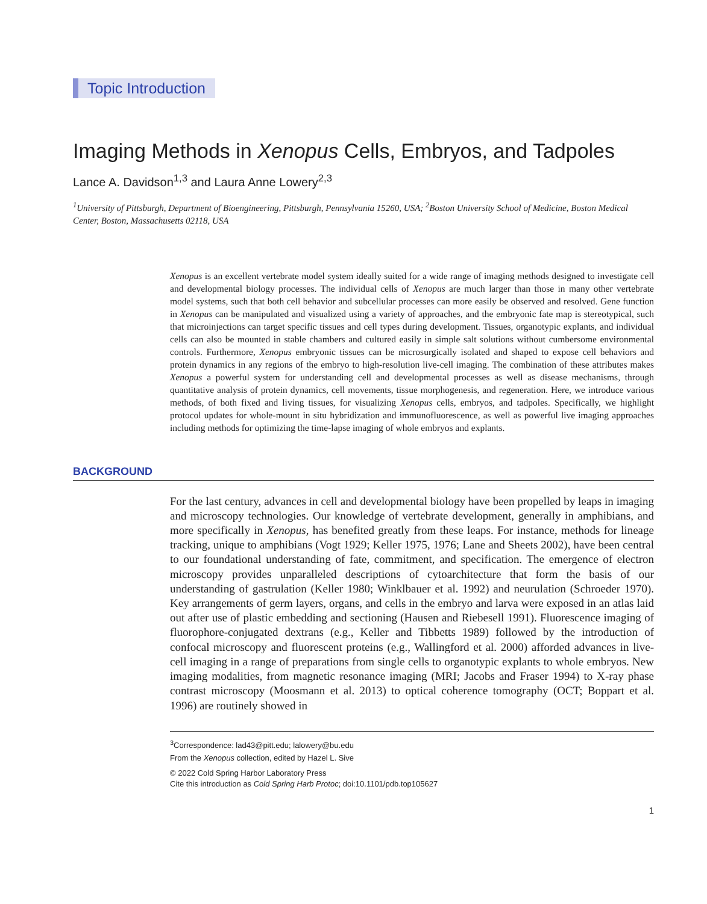Topic Introduction
Imaging Methods in Xenopus Cells, Embryos, and Tadpoles
Lance A. Davidson<sup>1,3</sup> and Laura Anne Lowery<sup>2,3</sup>
<sup>1</sup> University of Pittsburgh, Department of Bioengineering, Pittsburgh, Pennsylvania 15260, USA; <sup>2</sup>Boston University School of Medicine, Boston Medical Center, Boston, Massachusetts 02118, USA
Xenopus is an excellent vertebrate model system ideally suited for a wide range of imaging methods designed to investigate cell and developmental biology processes. The individual cells of Xenopus are much larger than those in many other vertebrate model systems, such that both cell behavior and subcellular processes can more easily be observed and resolved. Gene function in Xenopus can be manipulated and visualized using a variety of approaches, and the embryonic fate map is stereotypical, such that microinjections can target specific tissues and cell types during development. Tissues, organotypic explants, and individual cells can also be mounted in stable chambers and cultured easily in simple salt solutions without cumbersome environmental controls. Furthermore, Xenopus embryonic tissues can be microsurgically isolated and shaped to expose cell behaviors and protein dynamics in any regions of the embryo to high-resolution live-cell imaging. The combination of these attributes makes Xenopus a powerful system for understanding cell and developmental processes as well as disease mechanisms, through quantitative analysis of protein dynamics, cell movements, tissue morphogenesis, and regeneration. Here, we introduce various methods, of both fixed and living tissues, for visualizing Xenopus cells, embryos, and tadpoles. Specifically, we highlight protocol updates for whole-mount in situ hybridization and immunofluorescence, as well as powerful live imaging approaches including methods for optimizing the time-lapse imaging of whole embryos and explants.
BACKGROUND
For the last century, advances in cell and developmental biology have been propelled by leaps in imaging and microscopy technologies. Our knowledge of vertebrate development, generally in amphibians, and more specifically in Xenopus, has benefited greatly from these leaps. For instance, methods for lineage tracking, unique to amphibians (Vogt 1929; Keller 1975, 1976; Lane and Sheets 2002), have been central to our foundational understanding of fate, commitment, and specification. The emergence of electron microscopy provides unparalleled descriptions of cytoarchitecture that form the basis of our understanding of gastrulation (Keller 1980; Winklbauer et al. 1992) and neurulation (Schroeder 1970). Key arrangements of germ layers, organs, and cells in the embryo and larva were exposed in an atlas laid out after use of plastic embedding and sectioning (Hausen and Riebesell 1991). Fluorescence imaging of fluorophore-conjugated dextrans (e.g., Keller and Tibbetts 1989) followed by the introduction of confocal microscopy and fluorescent proteins (e.g., Wallingford et al. 2000) afforded advances in live-cell imaging in a range of preparations from single cells to organotypic explants to whole embryos. New imaging modalities, from magnetic resonance imaging (MRI; Jacobs and Fraser 1994) to X-ray phase contrast microscopy (Moosmann et al. 2013) to optical coherence tomography (OCT; Boppart et al. 1996) are routinely showed in
<sup>3</sup> Correspondence: lad43@pitt.edu; lalowery@bu.edu
From the Xenopus collection, edited by Hazel L. Sive
© 2022 Cold Spring Harbor Laboratory Press
Cite this introduction as Cold Spring Harb Protoc; doi:10.1101/pdb.top105627
1